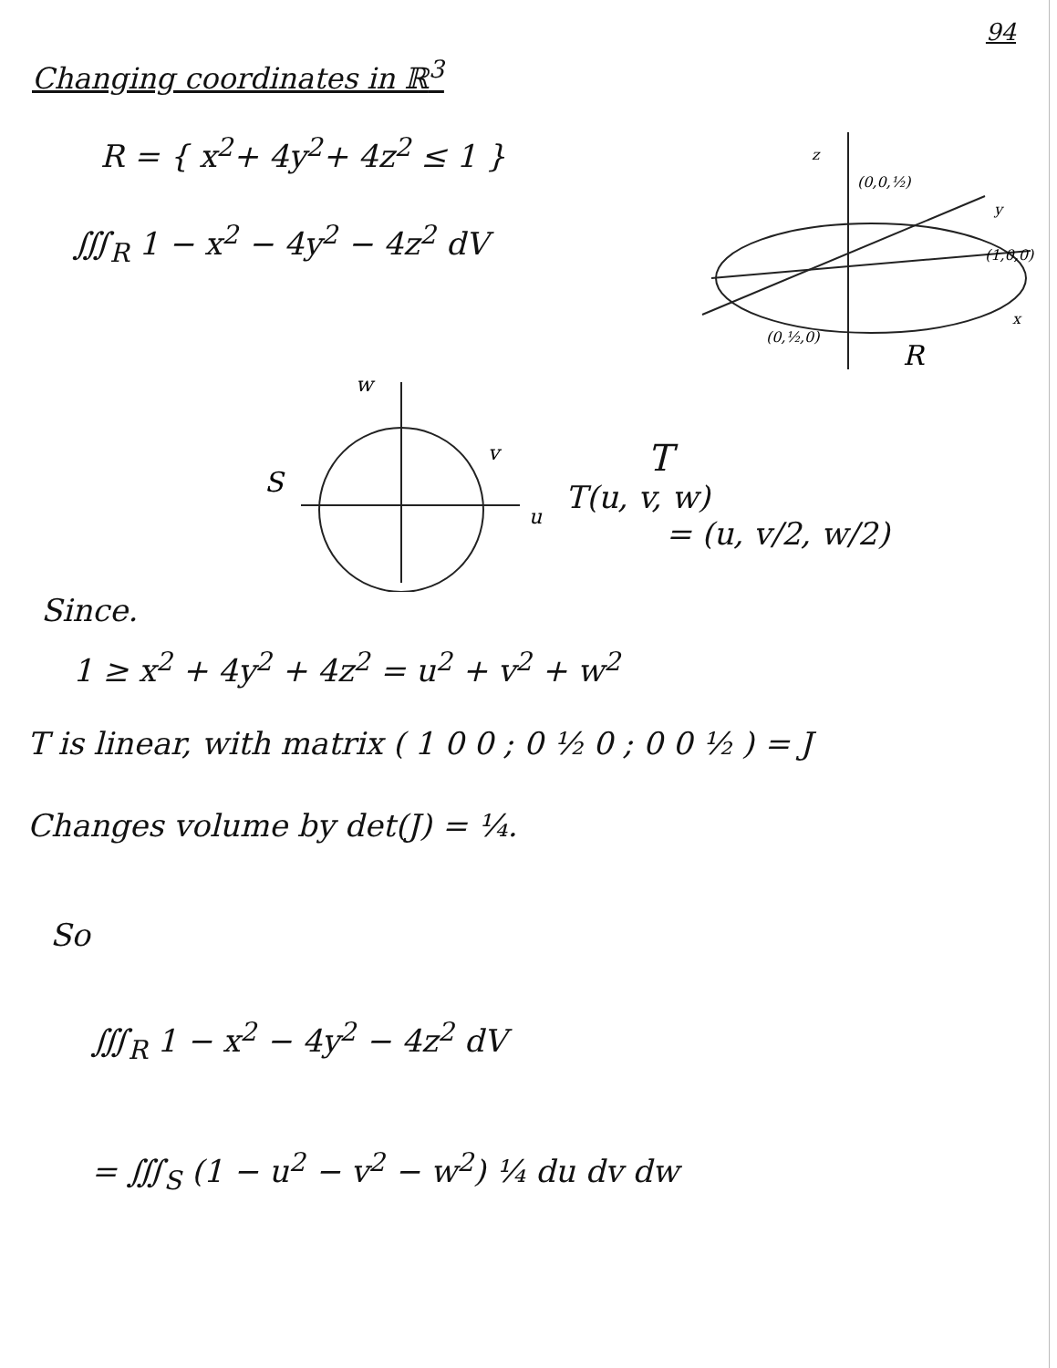94
Changing coordinates in ℝ<sup>3</sup>
R = { x<sup>2</sup>+ 4y<sup>2</sup>+ 4z<sup>2</sup> ≤ 1 }
∭<sub>R</sub> 1 − x<sup>2</sup> − 4y<sup>2</sup> − 4z<sup>2</sup> dV
z
(0,0,½)
y
(1,0,0)
x
(0,½,0)
R
w
S
v
u
T
T(u, v, w)
= (u, v/2, w/2)
Since.
1 ≥ x<sup>2</sup> + 4y<sup>2</sup> + 4z<sup>2</sup> = u<sup>2</sup> + v<sup>2</sup> + w<sup>2</sup>
T is linear, with matrix ( 1 0 0 ; 0 ½ 0 ; 0 0 ½ ) = J
Changes volume by det(J) = ¼.
So
∭<sub>R</sub> 1 − x<sup>2</sup> − 4y<sup>2</sup> − 4z<sup>2</sup> dV
= ∭<sub>S</sub> (1 − u<sup>2</sup> − v<sup>2</sup> − w<sup>2</sup>) ¼ du dv dw